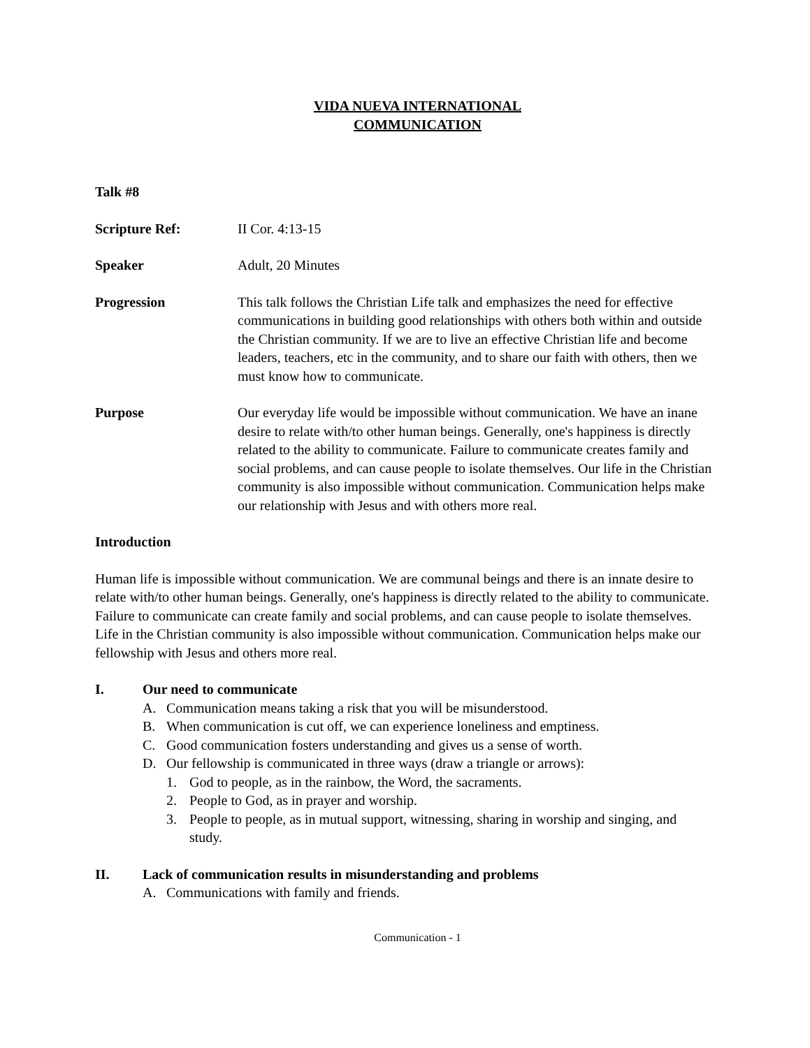VIDA NUEVA INTERNATIONAL
COMMUNICATION
Talk #8
Scripture Ref: II Cor. 4:13-15
Speaker Adult, 20 Minutes
Progression This talk follows the Christian Life talk and emphasizes the need for effective communications in building good relationships with others both within and outside the Christian community. If we are to live an effective Christian life and become leaders, teachers, etc in the community, and to share our faith with others, then we must know how to communicate.
Purpose Our everyday life would be impossible without communication. We have an inane desire to relate with/to other human beings. Generally, one's happiness is directly related to the ability to communicate. Failure to communicate creates family and social problems, and can cause people to isolate themselves. Our life in the Christian community is also impossible without communication. Communication helps make our relationship with Jesus and with others more real.
Introduction
Human life is impossible without communication. We are communal beings and there is an innate desire to relate with/to other human beings. Generally, one's happiness is directly related to the ability to communicate. Failure to communicate can create family and social problems, and can cause people to isolate themselves. Life in the Christian community is also impossible without communication. Communication helps make our fellowship with Jesus and others more real.
I. Our need to communicate
A. Communication means taking a risk that you will be misunderstood.
B. When communication is cut off, we can experience loneliness and emptiness.
C. Good communication fosters understanding and gives us a sense of worth.
D. Our fellowship is communicated in three ways (draw a triangle or arrows):
1. God to people, as in the rainbow, the Word, the sacraments.
2. People to God, as in prayer and worship.
3. People to people, as in mutual support, witnessing, sharing in worship and singing, and study.
II. Lack of communication results in misunderstanding and problems
A. Communications with family and friends.
Communication - 1